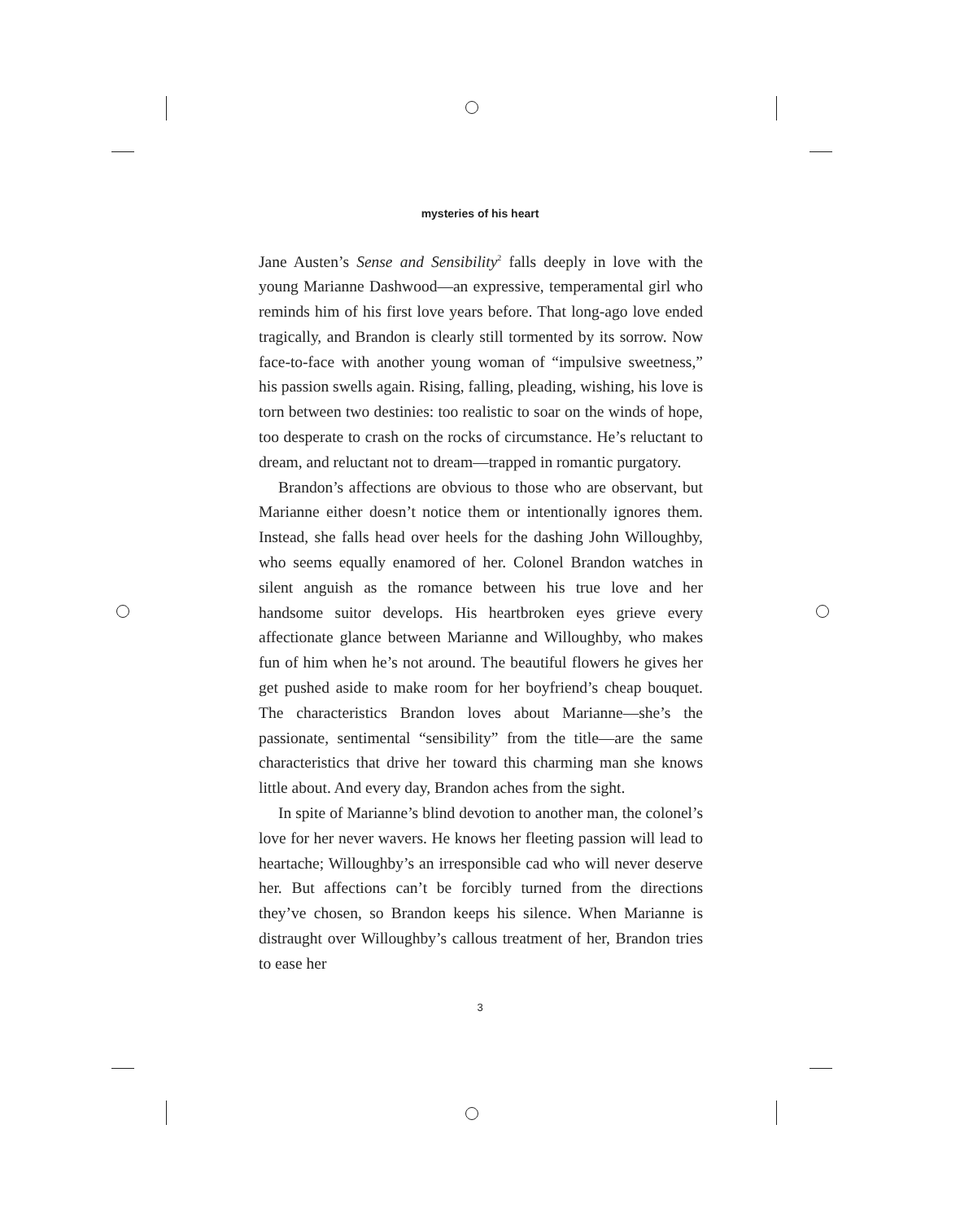mysteries of his heart
Jane Austen’s Sense and Sensibility<sup>2</sup> falls deeply in love with the young Marianne Dashwood—an expressive, temperamental girl who reminds him of his first love years before. That long-ago love ended tragically, and Brandon is clearly still tormented by its sorrow. Now face-to-face with another young woman of “impulsive sweetness,” his passion swells again. Rising, falling, pleading, wishing, his love is torn between two destinies: too realistic to soar on the winds of hope, too desperate to crash on the rocks of circumstance. He’s reluctant to dream, and reluctant not to dream—trapped in romantic purgatory.
Brandon’s affections are obvious to those who are observant, but Marianne either doesn’t notice them or intentionally ignores them. Instead, she falls head over heels for the dashing John Willoughby, who seems equally enamored of her. Colonel Brandon watches in silent anguish as the romance between his true love and her handsome suitor develops. His heartbroken eyes grieve every affectionate glance between Marianne and Willoughby, who makes fun of him when he’s not around. The beautiful flowers he gives her get pushed aside to make room for her boyfriend’s cheap bouquet. The characteristics Brandon loves about Marianne—she’s the passionate, sentimental “sensibility” from the title—are the same characteristics that drive her toward this charming man she knows little about. And every day, Brandon aches from the sight.
In spite of Marianne’s blind devotion to another man, the colonel’s love for her never wavers. He knows her fleeting passion will lead to heartache; Willoughby’s an irresponsible cad who will never deserve her. But affections can’t be forcibly turned from the directions they’ve chosen, so Brandon keeps his silence. When Marianne is distraught over Willoughby’s callous treatment of her, Brandon tries to ease her
3